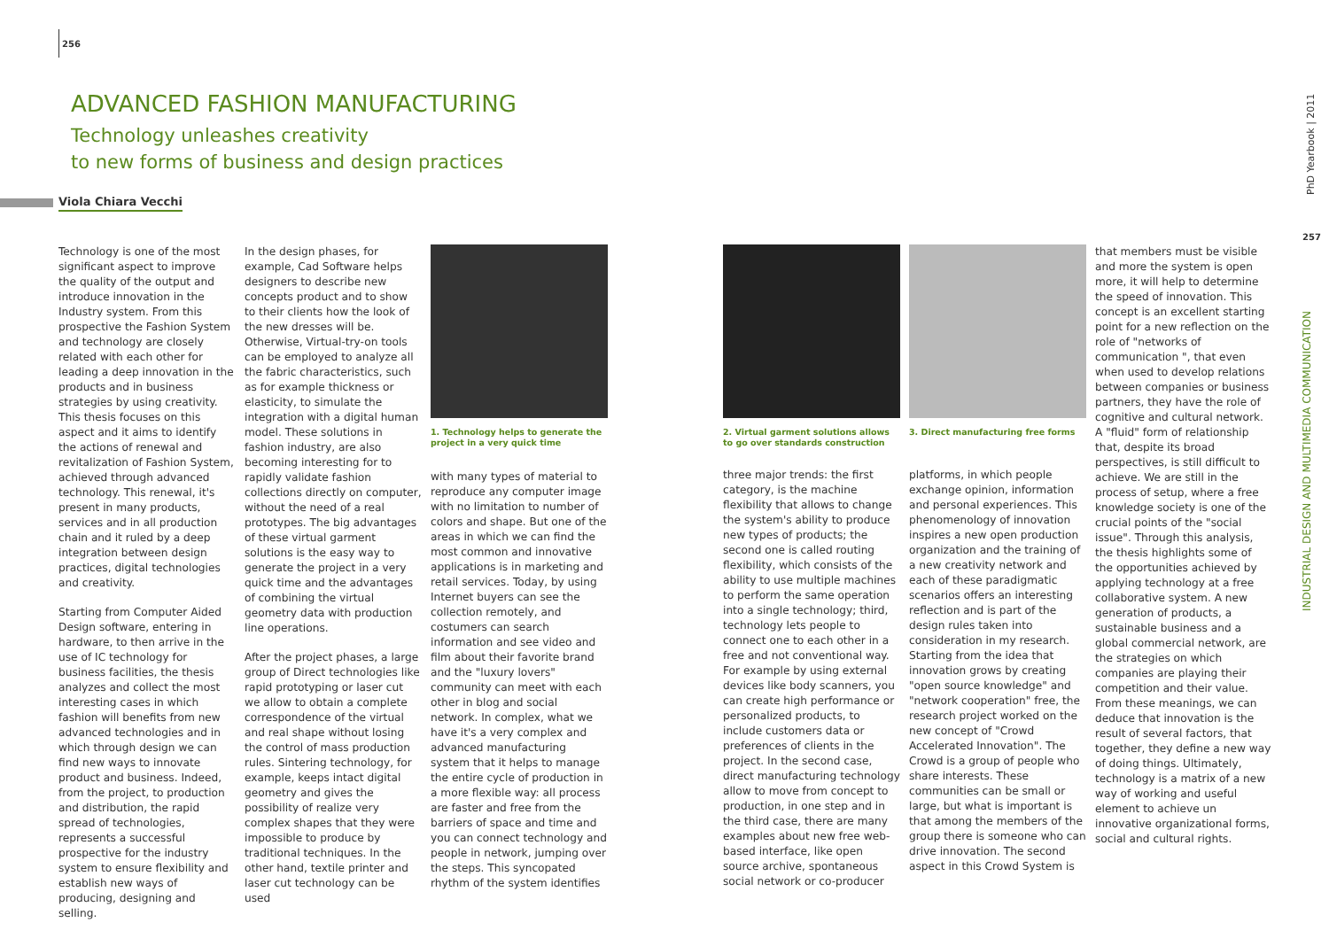256
ADVANCED FASHION MANUFACTURING
Technology unleashes creativity
to new forms of business and design practices
Viola Chiara Vecchi
Technology is one of the most significant aspect to improve the quality of the output and introduce innovation in the Industry system. From this prospective the Fashion System and technology are closely related with each other for leading a deep innovation in the products and in business strategies by using creativity. This thesis focuses on this aspect and it aims to identify the actions of renewal and revitalization of Fashion System, achieved through advanced technology. This renewal, it's present in many products, services and in all production chain and it ruled by a deep integration between design practices, digital technologies and creativity.
Starting from Computer Aided Design software, entering in hardware, to then arrive in the use of IC technology for business facilities, the thesis analyzes and collect the most interesting cases in which fashion will benefits from new advanced technologies and in which through design we can find new ways to innovate product and business. Indeed, from the project, to production and distribution, the rapid spread of technologies, represents a successful prospective for the industry system to ensure flexibility and establish new ways of producing, designing and selling.
In the design phases, for example, Cad Software helps designers to describe new concepts product and to show to their clients how the look of the new dresses will be. Otherwise, Virtual-try-on tools can be employed to analyze all the fabric characteristics, such as for example thickness or elasticity, to simulate the integration with a digital human model. These solutions in fashion industry, are also becoming interesting for to rapidly validate fashion collections directly on computer, without the need of a real prototypes. The big advantages of these virtual garment solutions is the easy way to generate the project in a very quick time and the advantages of combining the virtual geometry data with production line operations.
After the project phases, a large group of Direct technologies like rapid prototyping or laser cut we allow to obtain a complete correspondence of the virtual and real shape without losing the control of mass production rules. Sintering technology, for example, keeps intact digital geometry and gives the possibility of realize very complex shapes that they were impossible to produce by traditional techniques. In the other hand, textile printer and laser cut technology can be used
1. Technology helps to generate the project in a very quick time
with many types of material to reproduce any computer image with no limitation to number of colors and shape. But one of the areas in which we can find the most common and innovative applications is in marketing and retail services. Today, by using Internet buyers can see the collection remotely, and costumers can search information and see video and film about their favorite brand and the "luxury lovers" community can meet with each other in blog and social network. In complex, what we have it's a very complex and advanced manufacturing system that it helps to manage the entire cycle of production in a more flexible way: all process are faster and free from the barriers of space and time and you can connect technology and people in network, jumping over the steps. This syncopated rhythm of the system identifies
2. Virtual garment solutions allows to go over standards construction
three major trends: the first category, is the machine flexibility that allows to change the system's ability to produce new types of products; the second one is called routing flexibility, which consists of the ability to use multiple machines to perform the same operation into a single technology; third, technology lets people to connect one to each other in a free and not conventional way. For example by using external devices like body scanners, you can create high performance or personalized products, to include customers data or preferences of clients in the project. In the second case, direct manufacturing technology allow to move from concept to production, in one step and in the third case, there are many examples about new free web-based interface, like open source archive, spontaneous social network or co-producer
3. Direct manufacturing free forms
platforms, in which people exchange opinion, information and personal experiences. This phenomenology of innovation inspires a new open production organization and the training of a new creativity network and each of these paradigmatic scenarios offers an interesting reflection and is part of the design rules taken into consideration in my research. Starting from the idea that innovation grows by creating "open source knowledge" and "network cooperation" free, the research project worked on the new concept of "Crowd Accelerated Innovation". The Crowd is a group of people who share interests. These communities can be small or large, but what is important is that among the members of the group there is someone who can drive innovation. The second aspect in this Crowd System is
that members must be visible and more the system is open more, it will help to determine the speed of innovation. This concept is an excellent starting point for a new reflection on the role of "networks of communication ", that even when used to develop relations between companies or business partners, they have the role of cognitive and cultural network. A "fluid" form of relationship that, despite its broad perspectives, is still difficult to achieve. We are still in the process of setup, where a free knowledge society is one of the crucial points of the "social issue". Through this analysis, the thesis highlights some of the opportunities achieved by applying technology at a free collaborative system. A new generation of products, a sustainable business and a global commercial network, are the strategies on which companies are playing their competition and their value. From these meanings, we can deduce that innovation is the result of several factors, that together, they define a new way of doing things. Ultimately, technology is a matrix of a new way of working and useful element to achieve un innovative organizational forms, social and cultural rights.
PhD Yearbook | 2011
257
INDUSTRIAL DESIGN AND MULTIMEDIA COMMUNICATION